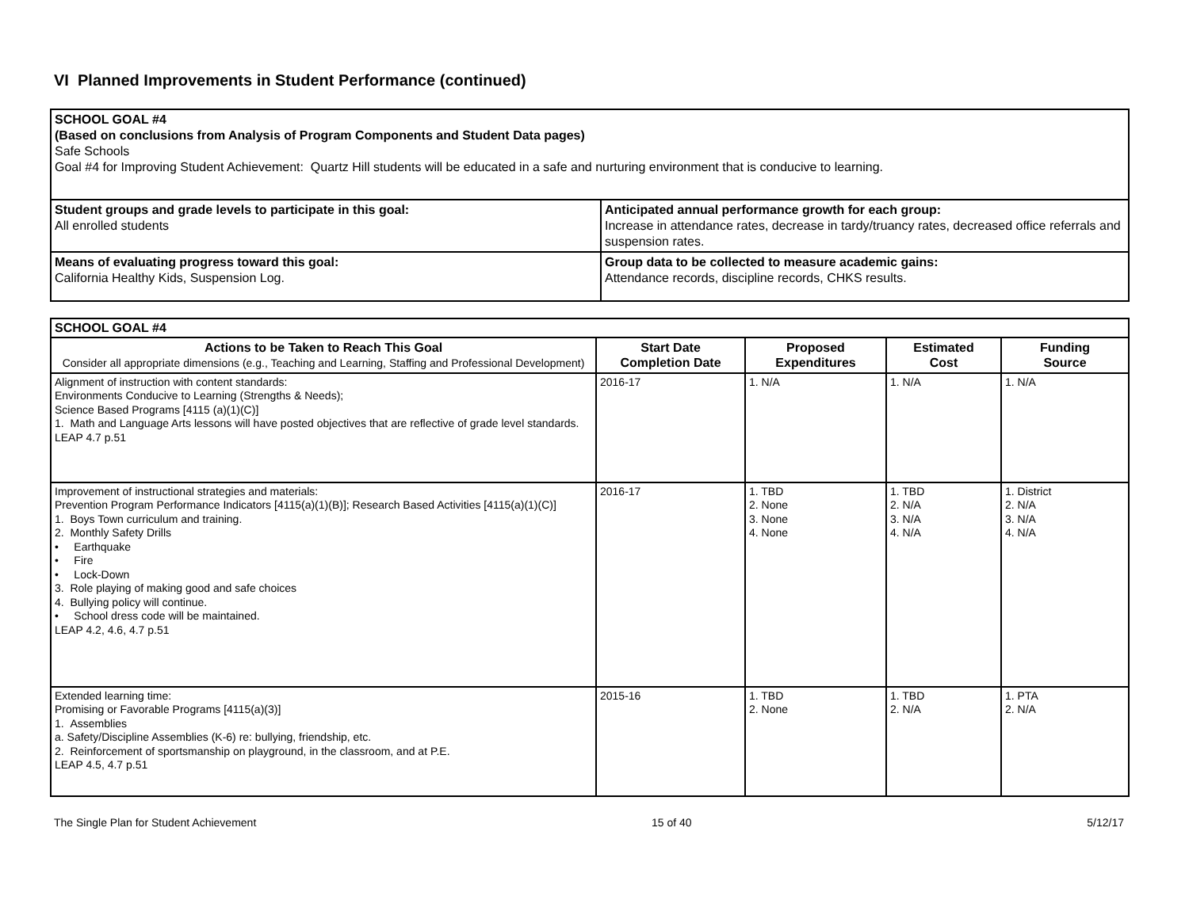VI Planned Improvements in Student Performance (continued)
| SCHOOL GOAL #4 (Based on conclusions from Analysis of Program Components and Student Data pages) Safe Schools Goal #4 for Improving Student Achievement: Quartz Hill students will be educated in a safe and nurturing environment that is conducive to learning. | |
| Student groups and grade levels to participate in this goal: All enrolled students | Anticipated annual performance growth for each group: Increase in attendance rates, decrease in tardy/truancy rates, decreased office referrals and suspension rates. |
| Means of evaluating progress toward this goal: California Healthy Kids, Suspension Log. | Group data to be collected to measure academic gains: Attendance records, discipline records, CHKS results. |
| SCHOOL GOAL #4 | | | | |
| Actions to be Taken to Reach This Goal Consider all appropriate dimensions (e.g., Teaching and Learning, Staffing and Professional Development) | Start Date Completion Date | Proposed Expenditures | Estimated Cost | Funding Source |
| Alignment of instruction with content standards: Environments Conducive to Learning (Strengths & Needs); Science Based Programs [4115 (a)(1)(C)] 1. Math and Language Arts lessons will have posted objectives that are reflective of grade level standards. LEAP 4.7 p.51 | 2016-17 | 1. N/A | 1. N/A | 1. N/A |
| Improvement of instructional strategies and materials: Prevention Program Performance Indicators [4115(a)(1)(B)]; Research Based Activities [4115(a)(1)(C)] 1. Boys Town curriculum and training. 2. Monthly Safety Drills • Earthquake • Fire • Lock-Down 3. Role playing of making good and safe choices 4. Bullying policy will continue. • School dress code will be maintained. LEAP 4.2, 4.6, 4.7 p.51 | 2016-17 | 1. TBD 2. None 3. None 4. None | 1. TBD 2. N/A 3. N/A 4. N/A | 1. District 2. N/A 3. N/A 4. N/A |
| Extended learning time: Promising or Favorable Programs [4115(a)(3)] 1. Assemblies a. Safety/Discipline Assemblies (K-6) re: bullying, friendship, etc. 2. Reinforcement of sportsmanship on playground, in the classroom, and at P.E. LEAP 4.5, 4.7 p.51 | 2015-16 | 1. TBD 2. None | 1. TBD 2. N/A | 1. PTA 2. N/A |
The Single Plan for Student Achievement 15 of 40 5/12/17